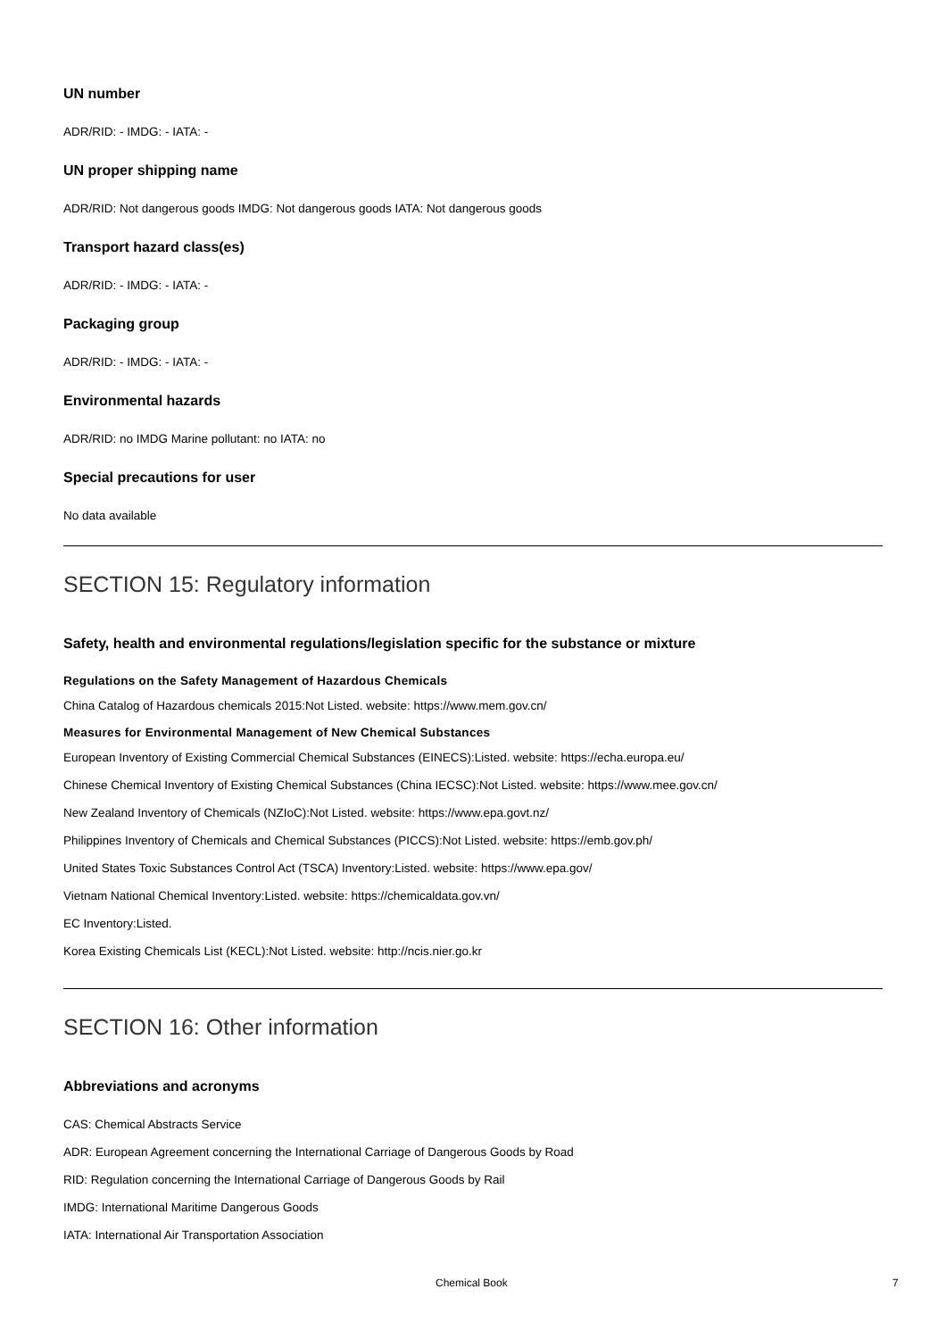UN number
ADR/RID: - IMDG: - IATA: -
UN proper shipping name
ADR/RID: Not dangerous goods IMDG: Not dangerous goods IATA: Not dangerous goods
Transport hazard class(es)
ADR/RID: - IMDG: - IATA: -
Packaging group
ADR/RID: - IMDG: - IATA: -
Environmental hazards
ADR/RID: no IMDG Marine pollutant: no IATA: no
Special precautions for user
No data available
SECTION 15: Regulatory information
Safety, health and environmental regulations/legislation specific for the substance or mixture
Regulations on the Safety Management of Hazardous Chemicals
China Catalog of Hazardous chemicals 2015:Not Listed. website: https://www.mem.gov.cn/
Measures for Environmental Management of New Chemical Substances
European Inventory of Existing Commercial Chemical Substances (EINECS):Listed. website: https://echa.europa.eu/
Chinese Chemical Inventory of Existing Chemical Substances (China IECSC):Not Listed. website: https://www.mee.gov.cn/
New Zealand Inventory of Chemicals (NZIoC):Not Listed. website: https://www.epa.govt.nz/
Philippines Inventory of Chemicals and Chemical Substances (PICCS):Not Listed. website: https://emb.gov.ph/
United States Toxic Substances Control Act (TSCA) Inventory:Listed. website: https://www.epa.gov/
Vietnam National Chemical Inventory:Listed. website: https://chemicaldata.gov.vn/
EC Inventory:Listed.
Korea Existing Chemicals List (KECL):Not Listed. website: http://ncis.nier.go.kr
SECTION 16: Other information
Abbreviations and acronyms
CAS: Chemical Abstracts Service
ADR: European Agreement concerning the International Carriage of Dangerous Goods by Road
RID: Regulation concerning the International Carriage of Dangerous Goods by Rail
IMDG: International Maritime Dangerous Goods
IATA: International Air Transportation Association
Chemical Book 7